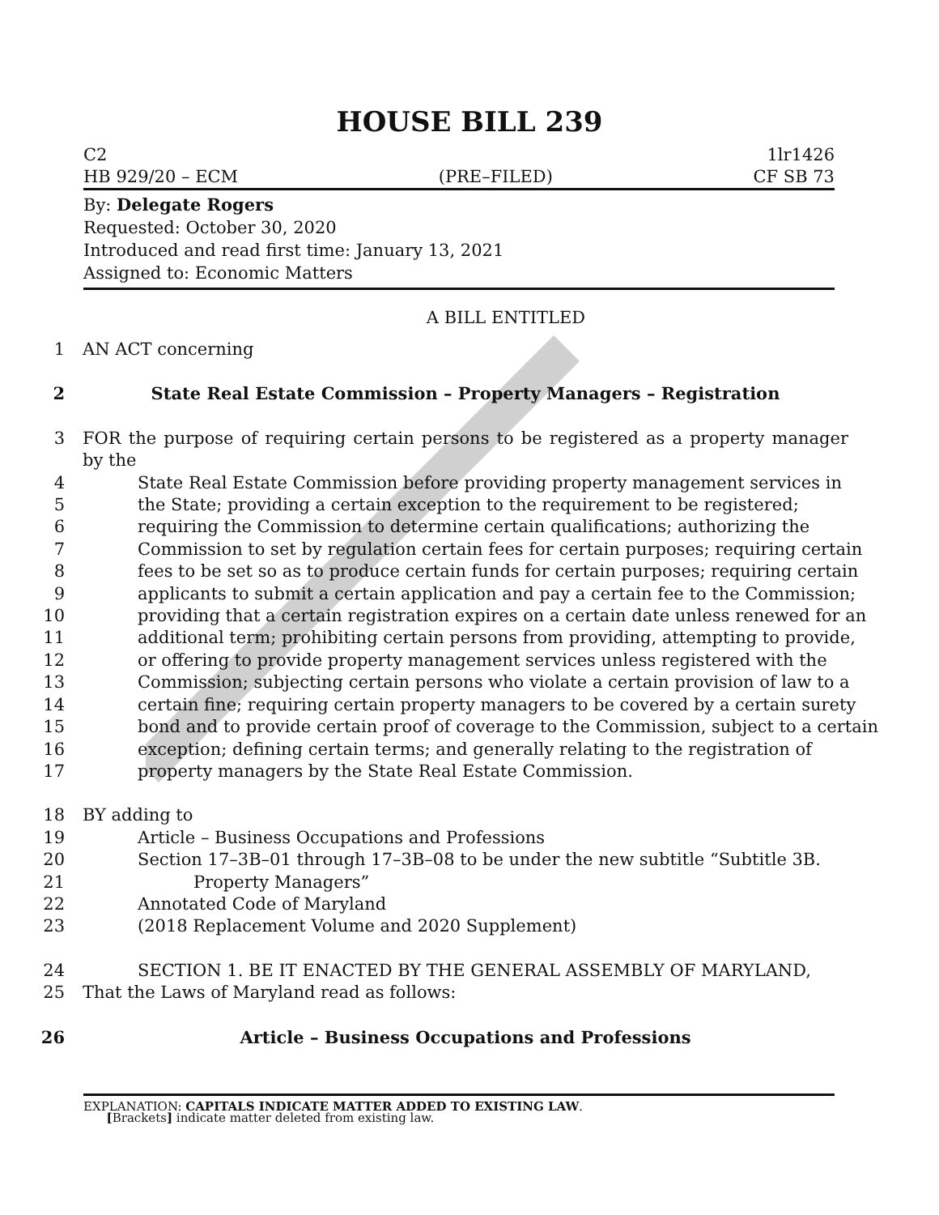HOUSE BILL 239
C2 1lr1426
HB 929/20 – ECM (PRE–FILED) CF SB 73
By: Delegate Rogers
Requested: October 30, 2020
Introduced and read first time: January 13, 2021
Assigned to: Economic Matters
A BILL ENTITLED
1 AN ACT concerning
2 State Real Estate Commission – Property Managers – Registration
3 FOR the purpose of requiring certain persons to be registered as a property manager by the
4 State Real Estate Commission before providing property management services in
5 the State; providing a certain exception to the requirement to be registered;
6 requiring the Commission to determine certain qualifications; authorizing the
7 Commission to set by regulation certain fees for certain purposes; requiring certain
8 fees to be set so as to produce certain funds for certain purposes; requiring certain
9 applicants to submit a certain application and pay a certain fee to the Commission;
10 providing that a certain registration expires on a certain date unless renewed for an
11 additional term; prohibiting certain persons from providing, attempting to provide,
12 or offering to provide property management services unless registered with the
13 Commission; subjecting certain persons who violate a certain provision of law to a
14 certain fine; requiring certain property managers to be covered by a certain surety
15 bond and to provide certain proof of coverage to the Commission, subject to a certain
16 exception; defining certain terms; and generally relating to the registration of
17 property managers by the State Real Estate Commission.
18 BY adding to
19 Article – Business Occupations and Professions
20 Section 17–3B–01 through 17–3B–08 to be under the new subtitle “Subtitle 3B.
21 Property Managers”
22 Annotated Code of Maryland
23 (2018 Replacement Volume and 2020 Supplement)
24 SECTION 1. BE IT ENACTED BY THE GENERAL ASSEMBLY OF MARYLAND,
25 That the Laws of Maryland read as follows:
26 Article – Business Occupations and Professions
EXPLANATION: CAPITALS INDICATE MATTER ADDED TO EXISTING LAW.
[Brackets] indicate matter deleted from existing law.